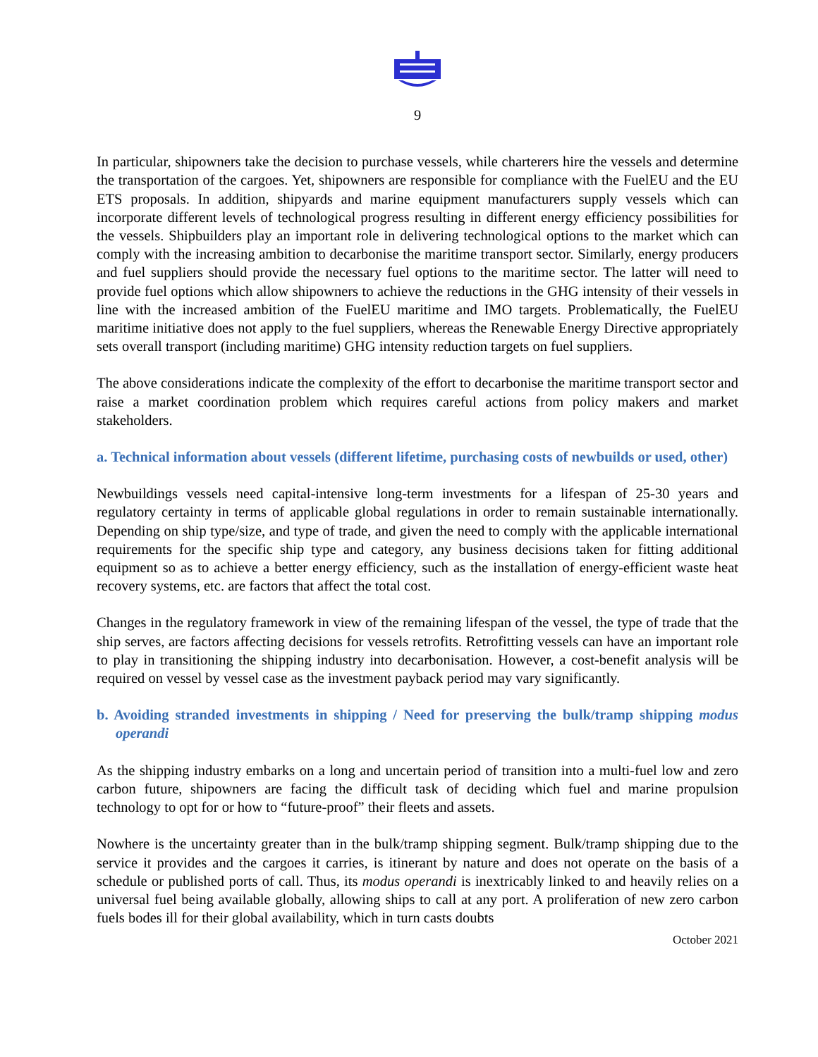9
In particular, shipowners take the decision to purchase vessels, while charterers hire the vessels and determine the transportation of the cargoes. Yet, shipowners are responsible for compliance with the FuelEU and the EU ETS proposals. In addition, shipyards and marine equipment manufacturers supply vessels which can incorporate different levels of technological progress resulting in different energy efficiency possibilities for the vessels. Shipbuilders play an important role in delivering technological options to the market which can comply with the increasing ambition to decarbonise the maritime transport sector. Similarly, energy producers and fuel suppliers should provide the necessary fuel options to the maritime sector. The latter will need to provide fuel options which allow shipowners to achieve the reductions in the GHG intensity of their vessels in line with the increased ambition of the FuelEU maritime and IMO targets. Problematically, the FuelEU maritime initiative does not apply to the fuel suppliers, whereas the Renewable Energy Directive appropriately sets overall transport (including maritime) GHG intensity reduction targets on fuel suppliers.
The above considerations indicate the complexity of the effort to decarbonise the maritime transport sector and raise a market coordination problem which requires careful actions from policy makers and market stakeholders.
a. Technical information about vessels (different lifetime, purchasing costs of newbuilds or used, other)
Newbuildings vessels need capital-intensive long-term investments for a lifespan of 25-30 years and regulatory certainty in terms of applicable global regulations in order to remain sustainable internationally. Depending on ship type/size, and type of trade, and given the need to comply with the applicable international requirements for the specific ship type and category, any business decisions taken for fitting additional equipment so as to achieve a better energy efficiency, such as the installation of energy-efficient waste heat recovery systems, etc. are factors that affect the total cost.
Changes in the regulatory framework in view of the remaining lifespan of the vessel, the type of trade that the ship serves, are factors affecting decisions for vessels retrofits. Retrofitting vessels can have an important role to play in transitioning the shipping industry into decarbonisation. However, a cost-benefit analysis will be required on vessel by vessel case as the investment payback period may vary significantly.
b. Avoiding stranded investments in shipping / Need for preserving the bulk/tramp shipping modus operandi
As the shipping industry embarks on a long and uncertain period of transition into a multi-fuel low and zero carbon future, shipowners are facing the difficult task of deciding which fuel and marine propulsion technology to opt for or how to “future-proof” their fleets and assets.
Nowhere is the uncertainty greater than in the bulk/tramp shipping segment. Bulk/tramp shipping due to the service it provides and the cargoes it carries, is itinerant by nature and does not operate on the basis of a schedule or published ports of call. Thus, its modus operandi is inextricably linked to and heavily relies on a universal fuel being available globally, allowing ships to call at any port. A proliferation of new zero carbon fuels bodes ill for their global availability, which in turn casts doubts
October 2021